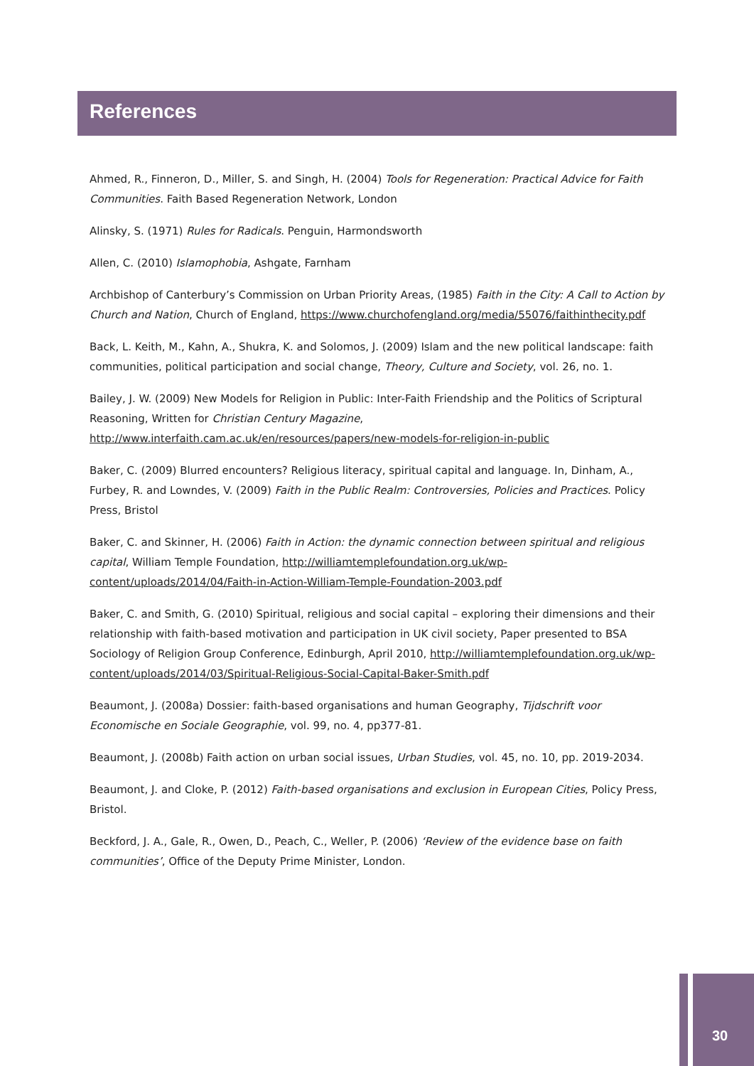References
Ahmed, R., Finneron, D., Miller, S. and Singh, H. (2004) Tools for Regeneration: Practical Advice for Faith Communities. Faith Based Regeneration Network, London
Alinsky, S. (1971) Rules for Radicals. Penguin, Harmondsworth
Allen, C. (2010) Islamophobia, Ashgate, Farnham
Archbishop of Canterbury’s Commission on Urban Priority Areas, (1985) Faith in the City: A Call to Action by Church and Nation, Church of England, https://www.churchofengland.org/media/55076/faithinthecity.pdf
Back, L. Keith, M., Kahn, A., Shukra, K. and Solomos, J. (2009) Islam and the new political landscape: faith communities, political participation and social change, Theory, Culture and Society, vol. 26, no. 1.
Bailey, J. W. (2009) New Models for Religion in Public: Inter-Faith Friendship and the Politics of Scriptural Reasoning, Written for Christian Century Magazine, http://www.interfaith.cam.ac.uk/en/resources/papers/new-models-for-religion-in-public
Baker, C. (2009) Blurred encounters? Religious literacy, spiritual capital and language. In, Dinham, A., Furbey, R. and Lowndes, V. (2009) Faith in the Public Realm: Controversies, Policies and Practices. Policy Press, Bristol
Baker, C. and Skinner, H. (2006) Faith in Action: the dynamic connection between spiritual and religious capital, William Temple Foundation, http://williamtemplefoundation.org.uk/wp-content/uploads/2014/04/Faith-in-Action-William-Temple-Foundation-2003.pdf
Baker, C. and Smith, G. (2010) Spiritual, religious and social capital – exploring their dimensions and their relationship with faith-based motivation and participation in UK civil society, Paper presented to BSA Sociology of Religion Group Conference, Edinburgh, April 2010, http://williamtemplefoundation.org.uk/wp-content/uploads/2014/03/Spiritual-Religious-Social-Capital-Baker-Smith.pdf
Beaumont, J. (2008a) Dossier: faith-based organisations and human Geography, Tijdschrift voor Economische en Sociale Geographie, vol. 99, no. 4, pp377-81.
Beaumont, J. (2008b) Faith action on urban social issues, Urban Studies, vol. 45, no. 10, pp. 2019-2034.
Beaumont, J. and Cloke, P. (2012) Faith-based organisations and exclusion in European Cities, Policy Press, Bristol.
Beckford, J. A., Gale, R., Owen, D., Peach, C., Weller, P. (2006) ‘Review of the evidence base on faith communities’, Office of the Deputy Prime Minister, London.
30